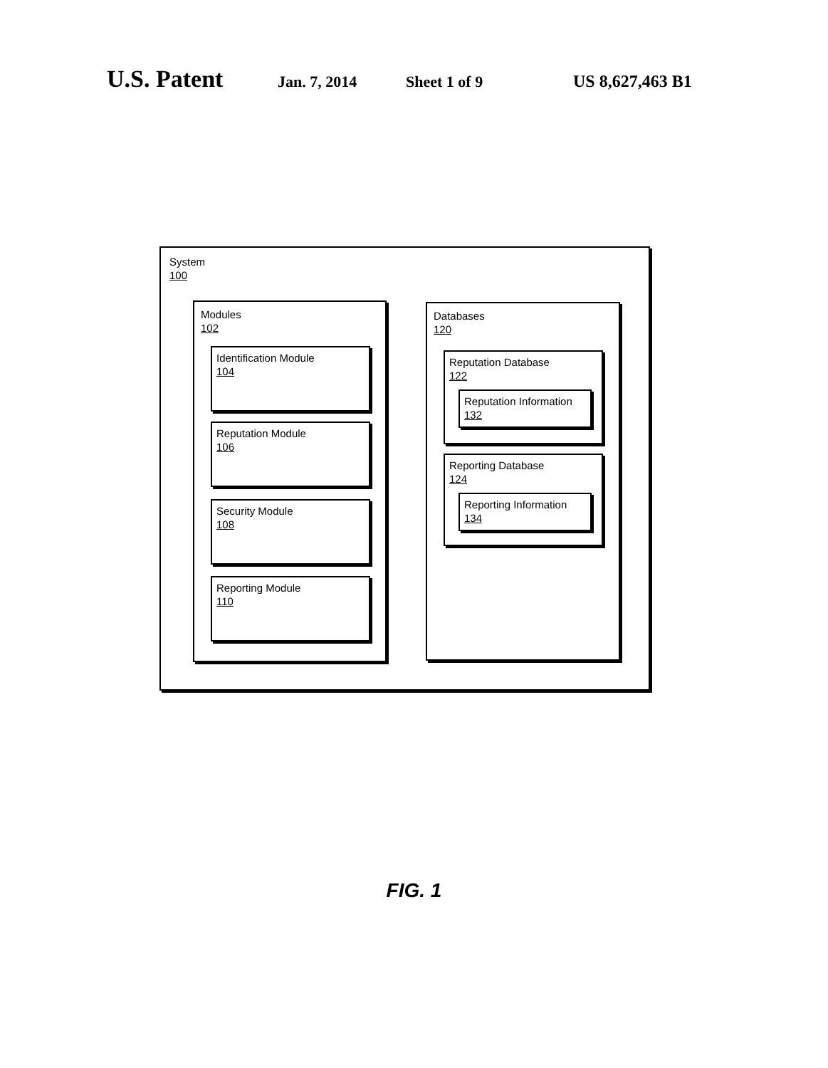U.S. Patent Jan. 7, 2014 Sheet 1 of 9 US 8,627,463 B1
System
100
Modules
102
Identification Module
104
Reputation Module
106
Security Module
108
Reporting Module
110
Databases
120
Reputation Database
122
Reputation Information
132
Reporting Database
124
Reporting Information
134
FIG. 1